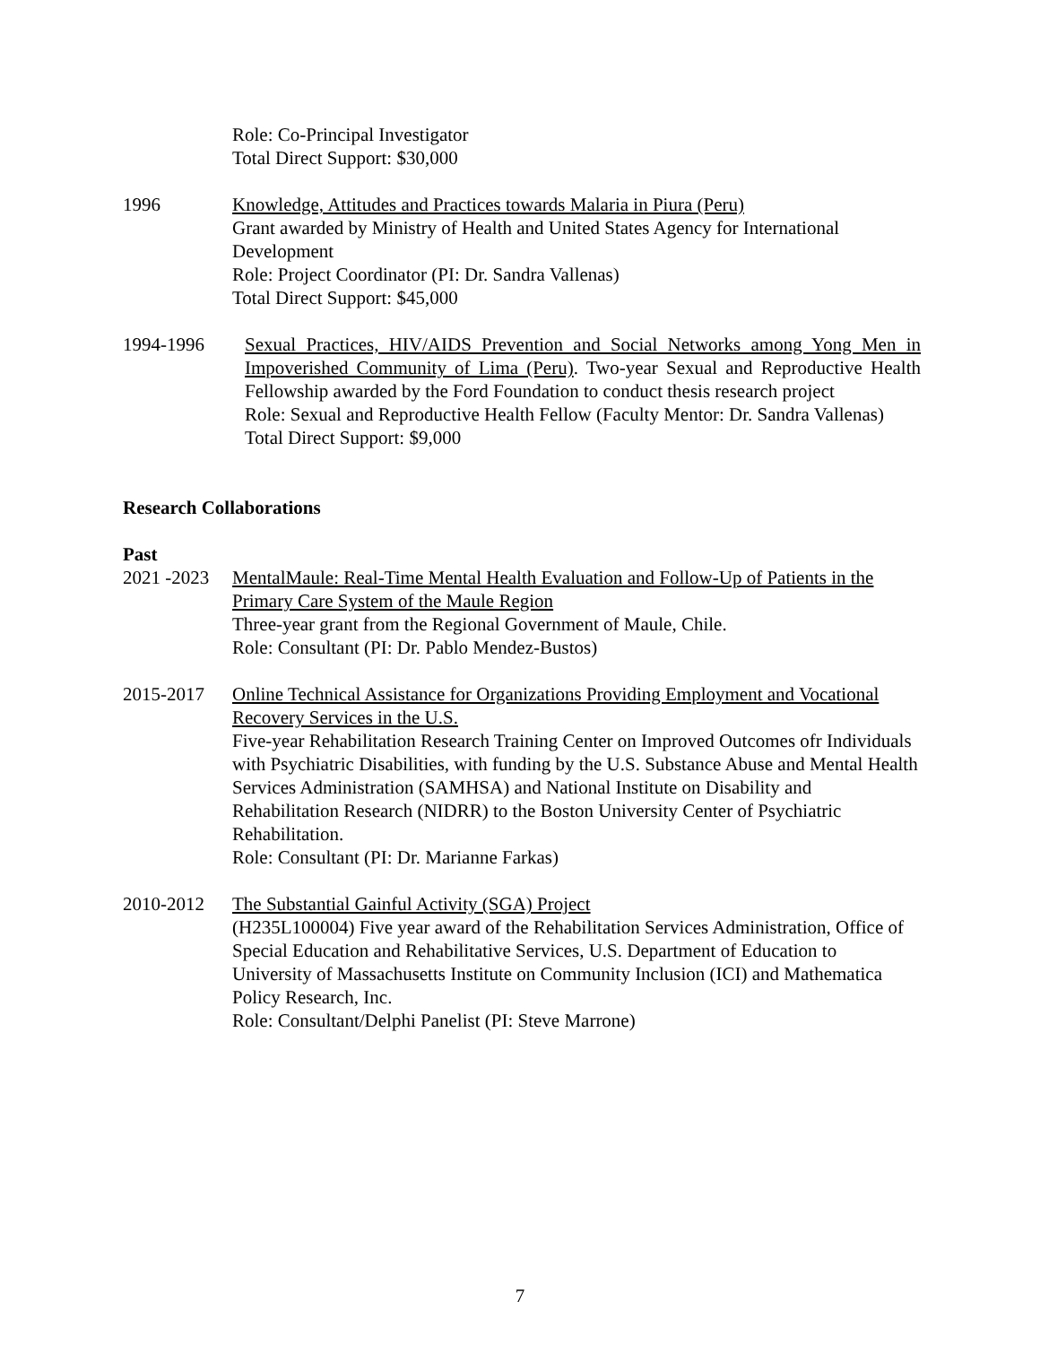Role: Co-Principal Investigator
Total Direct Support: $30,000
1996 Knowledge, Attitudes and Practices towards Malaria in Piura (Peru)
Grant awarded by Ministry of Health and United States Agency for International Development
Role: Project Coordinator (PI: Dr. Sandra Vallenas)
Total Direct Support: $45,000
1994-1996 Sexual Practices, HIV/AIDS Prevention and Social Networks among Yong Men in Impoverished Community of Lima (Peru). Two-year Sexual and Reproductive Health Fellowship awarded by the Ford Foundation to conduct thesis research project
Role: Sexual and Reproductive Health Fellow (Faculty Mentor: Dr. Sandra Vallenas)
Total Direct Support: $9,000
Research Collaborations
Past
2021 -2023
MentalMaule: Real-Time Mental Health Evaluation and Follow-Up of Patients in the Primary Care System of the Maule Region
Three-year grant from the Regional Government of Maule, Chile.
Role: Consultant (PI: Dr. Pablo Mendez-Bustos)
2015-2017 Online Technical Assistance for Organizations Providing Employment and Vocational Recovery Services in the U.S.
Five-year Rehabilitation Research Training Center on Improved Outcomes ofr Individuals with Psychiatric Disabilities, with funding by the U.S. Substance Abuse and Mental Health Services Administration (SAMHSA) and National Institute on Disability and Rehabilitation Research (NIDRR) to the Boston University Center of Psychiatric Rehabilitation.
Role: Consultant (PI: Dr. Marianne Farkas)
2010-2012 The Substantial Gainful Activity (SGA) Project
(H235L100004) Five year award of the Rehabilitation Services Administration, Office of Special Education and Rehabilitative Services, U.S. Department of Education to University of Massachusetts Institute on Community Inclusion (ICI) and Mathematica Policy Research, Inc.
Role: Consultant/Delphi Panelist (PI: Steve Marrone)
7